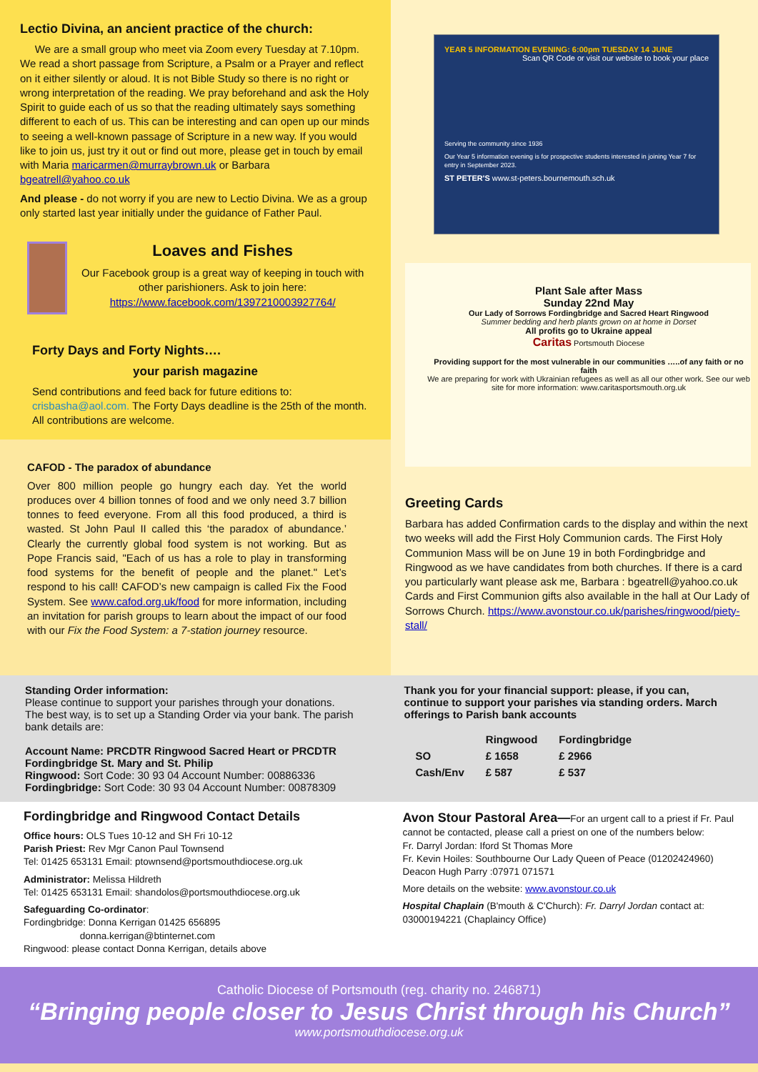Lectio Divina, an ancient practice of the church:
We are a small group who meet via Zoom every Tuesday at 7.10pm. We read a short passage from Scripture, a Psalm or a Prayer and reflect on it either silently or aloud. It is not Bible Study so there is no right or wrong interpretation of the reading. We pray beforehand and ask the Holy Spirit to guide each of us so that the reading ultimately says something different to each of us. This can be interesting and can open up our minds to seeing a well-known passage of Scripture in a new way. If you would like to join us, just try it out or find out more, please get in touch by email with Maria maricarmen@murraybrown.uk or Barbara bgeatrell@yahoo.co.uk
And please - do not worry if you are new to Lectio Divina. We as a group only started last year initially under the guidance of Father Paul.
Loaves and Fishes
Our Facebook group is a great way of keeping in touch with other parishioners. Ask to join here: https://www.facebook.com/1397210003927764/
Forty Days and Forty Nights….
your parish magazine
Send contributions and feed back for future editions to: crisbasha@aol.com. The Forty Days deadline is the 25th of the month. All contributions are welcome.
CAFOD - The paradox of abundance
Over 800 million people go hungry each day. Yet the world produces over 4 billion tonnes of food and we only need 3.7 billion tonnes to feed everyone. From all this food produced, a third is wasted. St John Paul II called this ‘the paradox of abundance.’ Clearly the currently global food system is not working. But as Pope Francis said, "Each of us has a role to play in transforming food systems for the benefit of people and the planet." Let’s respond to his call! CAFOD’s new campaign is called Fix the Food System. See www.cafod.org.uk/food for more information, including an invitation for parish groups to learn about the impact of our food with our Fix the Food System: a 7-station journey resource.
YEAR 5 INFORMATION EVENING: 6:00pm TUESDAY 14 JUNE Scan QR Code or visit our website to book your place
Serving the community since 1936
Our Year 5 information evening is for prospective students interested in joining Year 7 for entry in September 2023.
ST PETER'S www.st-peters.bournemouth.sch.uk
Plant Sale after Mass
Sunday 22nd May
Our Lady of Sorrows Fordingbridge and Sacred Heart Ringwood
Summer bedding and herb plants grown on at home in Dorset
All profits go to Ukraine appeal
Caritas Portsmouth Diocese
Providing support for the most vulnerable in our communities …..of any faith or no faith
We are preparing for work with Ukrainian refugees as well as all our other work. See our web site for more information: www.caritasportsmouth.org.uk
Greeting Cards
Barbara has added Confirmation cards to the display and within the next two weeks will add the First Holy Communion cards. The First Holy Communion Mass will be on June 19 in both Fordingbridge and Ringwood as we have candidates from both churches. If there is a card you particularly want please ask me, Barbara : bgeatrell@yahoo.co.uk Cards and First Communion gifts also available in the hall at Our Lady of Sorrows Church. https://www.avonstour.co.uk/parishes/ringwood/piety-stall/
Standing Order information:
Please continue to support your parishes through your donations. The best way, is to set up a Standing Order via your bank. The parish bank details are:
Account Name: PRCDTR Ringwood Sacred Heart or PRCDTR Fordingbridge St. Mary and St. Philip
Ringwood: Sort Code: 30 93 04 Account Number: 00886336
Fordingbridge: Sort Code: 30 93 04 Account Number: 00878309
Thank you for your financial support: please, if you can, continue to support your parishes via standing orders. March offerings to Parish bank accounts
| | Ringwood | Fordingbridge |
| --- | --- | --- |
| SO | £ 1658 | £ 2966 |
| Cash/Env | £ 587 | £ 537 |
Fordingbridge and Ringwood Contact Details
Office hours: OLS Tues 10-12 and SH Fri 10-12
Parish Priest: Rev Mgr Canon Paul Townsend
Tel: 01425 653131 Email: ptownsend@portsmouthdiocese.org.uk
Administrator: Melissa Hildreth
Tel: 01425 653131 Email: shandolos@portsmouthdiocese.org.uk
Safeguarding Co-ordinator:
Fordingbridge: Donna Kerrigan 01425 656895
donna.kerrigan@btinternet.com
Ringwood: please contact Donna Kerrigan, details above
Avon Stour Pastoral Area—For an urgent call to a priest if Fr. Paul cannot be contacted, please call a priest on one of the numbers below:
Fr. Darryl Jordan: Iford St Thomas More
Fr. Kevin Hoiles: Southbourne Our Lady Queen of Peace (01202424960)
Deacon Hugh Parry :07971 071571
More details on the website: www.avonstour.co.uk
Hospital Chaplain (B'mouth & C'Church): Fr. Darryl Jordan contact at: 03000194221 (Chaplaincy Office)
Catholic Diocese of Portsmouth (reg. charity no. 246871)
“Bringing people closer to Jesus Christ through his Church”
www.portsmouthdiocese.org.uk